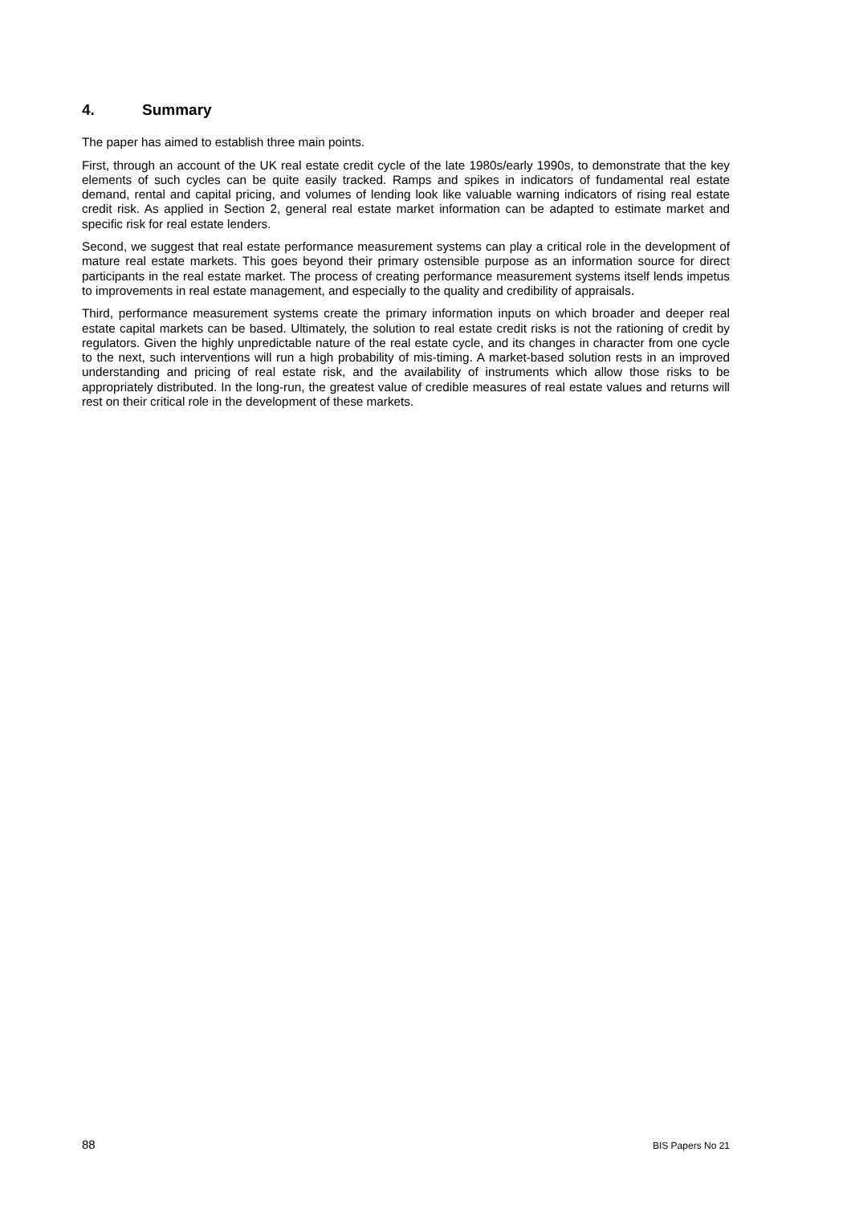4. Summary
The paper has aimed to establish three main points.
First, through an account of the UK real estate credit cycle of the late 1980s/early 1990s, to demonstrate that the key elements of such cycles can be quite easily tracked. Ramps and spikes in indicators of fundamental real estate demand, rental and capital pricing, and volumes of lending look like valuable warning indicators of rising real estate credit risk. As applied in Section 2, general real estate market information can be adapted to estimate market and specific risk for real estate lenders.
Second, we suggest that real estate performance measurement systems can play a critical role in the development of mature real estate markets. This goes beyond their primary ostensible purpose as an information source for direct participants in the real estate market. The process of creating performance measurement systems itself lends impetus to improvements in real estate management, and especially to the quality and credibility of appraisals.
Third, performance measurement systems create the primary information inputs on which broader and deeper real estate capital markets can be based. Ultimately, the solution to real estate credit risks is not the rationing of credit by regulators. Given the highly unpredictable nature of the real estate cycle, and its changes in character from one cycle to the next, such interventions will run a high probability of mis-timing. A market-based solution rests in an improved understanding and pricing of real estate risk, and the availability of instruments which allow those risks to be appropriately distributed. In the long-run, the greatest value of credible measures of real estate values and returns will rest on their critical role in the development of these markets.
88 BIS Papers No 21